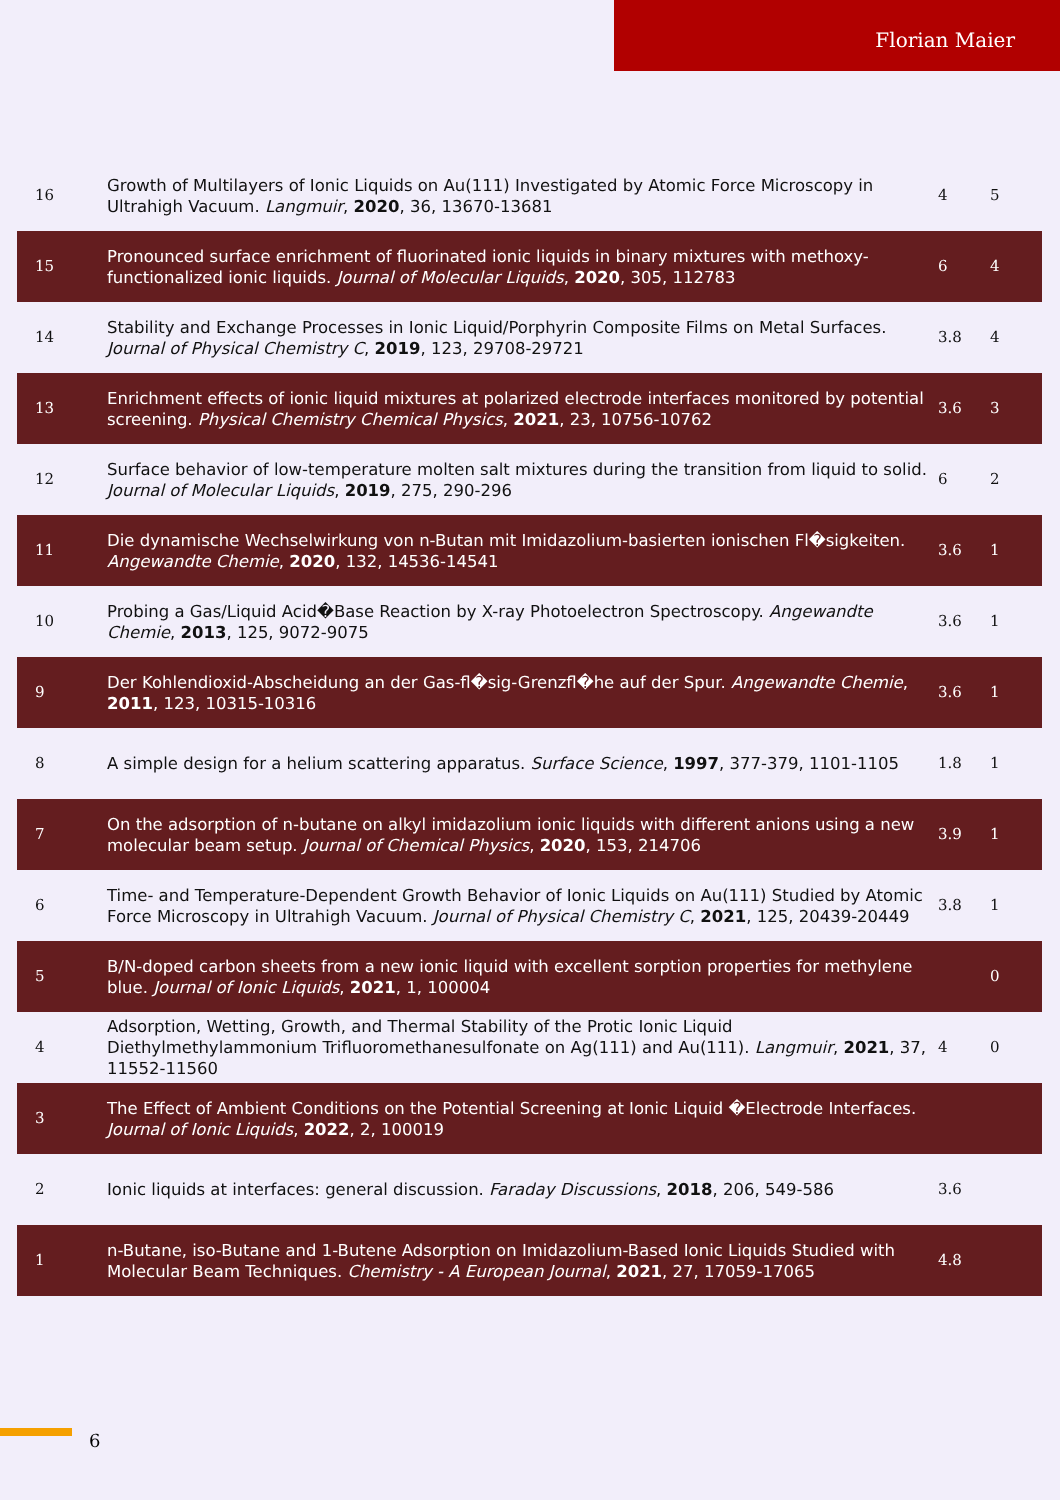Florian Maier
| 16 | Growth of Multilayers of Ionic Liquids on Au(111) Investigated by Atomic Force Microscopy in Ultrahigh Vacuum. Langmuir , 2020 , 36, 13670-13681 | 4 | 5 |
| 15 | Pronounced surface enrichment of fluorinated ionic liquids in binary mixtures with methoxy-functionalized ionic liquids. Journal of Molecular Liquids , 2020 , 305, 112783 | 6 | 4 |
| 14 | Stability and Exchange Processes in Ionic Liquid/Porphyrin Composite Films on Metal Surfaces. Journal of Physical Chemistry C , 2019 , 123, 29708-29721 | 3.8 | 4 |
| 13 | Enrichment effects of ionic liquid mixtures at polarized electrode interfaces monitored by potential screening. Physical Chemistry Chemical Physics , 2021 , 23, 10756-10762 | 3.6 | 3 |
| 12 | Surface behavior of low-temperature molten salt mixtures during the transition from liquid to solid. Journal of Molecular Liquids , 2019 , 275, 290-296 | 6 | 2 |
| 11 | Die dynamische Wechselwirkung von n-Butan mit Imidazolium-basierten ionischen Fl�sigkeiten. Angewandte Chemie , 2020 , 132, 14536-14541 | 3.6 | 1 |
| 10 | Probing a Gas/Liquid Acid�Base Reaction by X-ray Photoelectron Spectroscopy. Angewandte Chemie , 2013 , 125, 9072-9075 | 3.6 | 1 |
| 9 | Der Kohlendioxid-Abscheidung an der Gas-fl�sig-Grenzfl�he auf der Spur. Angewandte Chemie , 2011 , 123, 10315-10316 | 3.6 | 1 |
| 8 | A simple design for a helium scattering apparatus. Surface Science , 1997 , 377-379, 1101-1105 | 1.8 | 1 |
| 7 | On the adsorption of n-butane on alkyl imidazolium ionic liquids with different anions using a new molecular beam setup. Journal of Chemical Physics , 2020 , 153, 214706 | 3.9 | 1 |
| 6 | Time- and Temperature-Dependent Growth Behavior of Ionic Liquids on Au(111) Studied by Atomic Force Microscopy in Ultrahigh Vacuum. Journal of Physical Chemistry C , 2021 , 125, 20439-20449 | 3.8 | 1 |
| 5 | B/N-doped carbon sheets from a new ionic liquid with excellent sorption properties for methylene blue. Journal of Ionic Liquids , 2021 , 1, 100004 | | 0 |
| 4 | Adsorption, Wetting, Growth, and Thermal Stability of the Protic Ionic Liquid Diethylmethylammonium Trifluoromethanesulfonate on Ag(111) and Au(111). Langmuir , 2021 , 37, 11552-11560 | 4 | 0 |
| 3 | The Effect of Ambient Conditions on the Potential Screening at Ionic Liquid �Electrode Interfaces. Journal of Ionic Liquids , 2022 , 2, 100019 | | |
| 2 | Ionic liquids at interfaces: general discussion. Faraday Discussions , 2018 , 206, 549-586 | 3.6 | |
| 1 | n-Butane, iso-Butane and 1-Butene Adsorption on Imidazolium-Based Ionic Liquids Studied with Molecular Beam Techniques. Chemistry - A European Journal , 2021 , 27, 17059-17065 | 4.8 | |
6